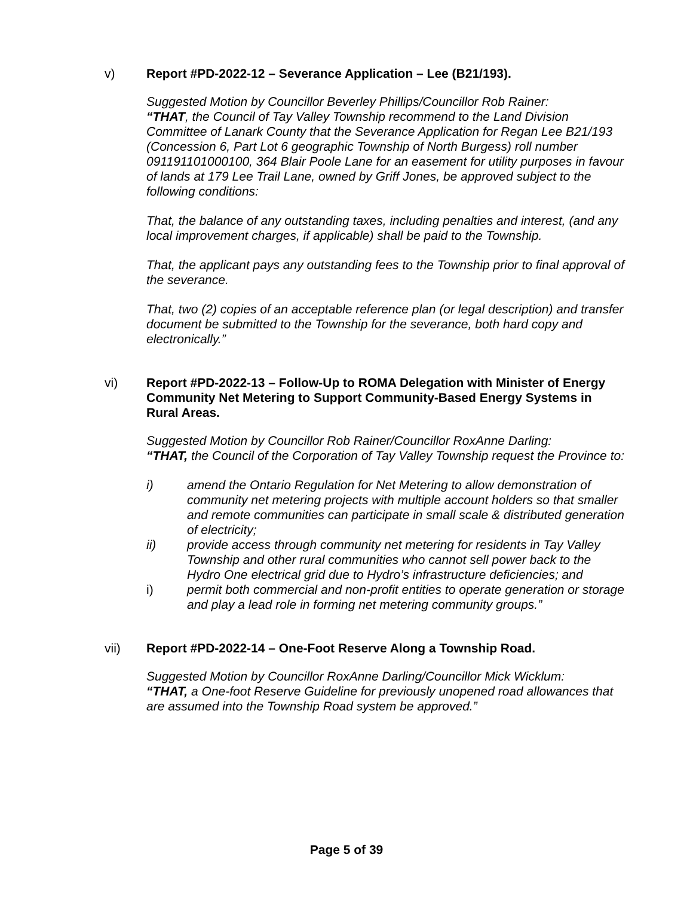v) Report #PD-2022-12 – Severance Application – Lee (B21/193).
Suggested Motion by Councillor Beverley Phillips/Councillor Rob Rainer:
“THAT, the Council of Tay Valley Township recommend to the Land Division Committee of Lanark County that the Severance Application for Regan Lee B21/193 (Concession 6, Part Lot 6 geographic Township of North Burgess) roll number 091191101000100, 364 Blair Poole Lane for an easement for utility purposes in favour of lands at 179 Lee Trail Lane, owned by Griff Jones, be approved subject to the following conditions:
That, the balance of any outstanding taxes, including penalties and interest, (and any local improvement charges, if applicable) shall be paid to the Township.
That, the applicant pays any outstanding fees to the Township prior to final approval of the severance.
That, two (2) copies of an acceptable reference plan (or legal description) and transfer document be submitted to the Township for the severance, both hard copy and electronically.”
vi) Report #PD-2022-13 – Follow-Up to ROMA Delegation with Minister of Energy Community Net Metering to Support Community-Based Energy Systems in Rural Areas.
Suggested Motion by Councillor Rob Rainer/Councillor RoxAnne Darling:
“THAT, the Council of the Corporation of Tay Valley Township request the Province to:
i) amend the Ontario Regulation for Net Metering to allow demonstration of community net metering projects with multiple account holders so that smaller and remote communities can participate in small scale & distributed generation of electricity;
ii) provide access through community net metering for residents in Tay Valley Township and other rural communities who cannot sell power back to the Hydro One electrical grid due to Hydro’s infrastructure deficiencies; and
i) permit both commercial and non-profit entities to operate generation or storage and play a lead role in forming net metering community groups.”
vii) Report #PD-2022-14 – One-Foot Reserve Along a Township Road.
Suggested Motion by Councillor RoxAnne Darling/Councillor Mick Wicklum:
“THAT, a One-foot Reserve Guideline for previously unopened road allowances that are assumed into the Township Road system be approved.”
Page 5 of 39